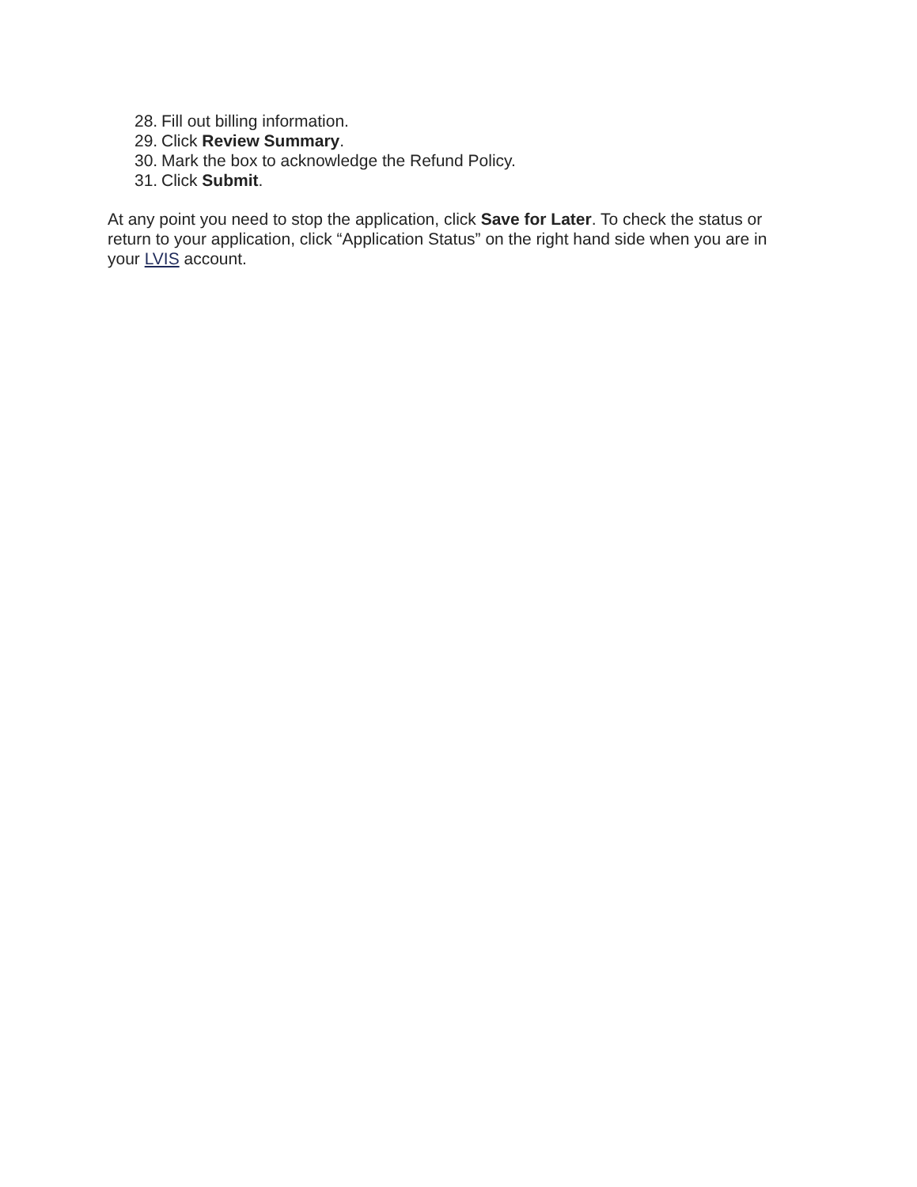28. Fill out billing information.
29. Click Review Summary.
30. Mark the box to acknowledge the Refund Policy.
31. Click Submit.
At any point you need to stop the application, click Save for Later. To check the status or return to your application, click “Application Status” on the right hand side when you are in your LVIS account.